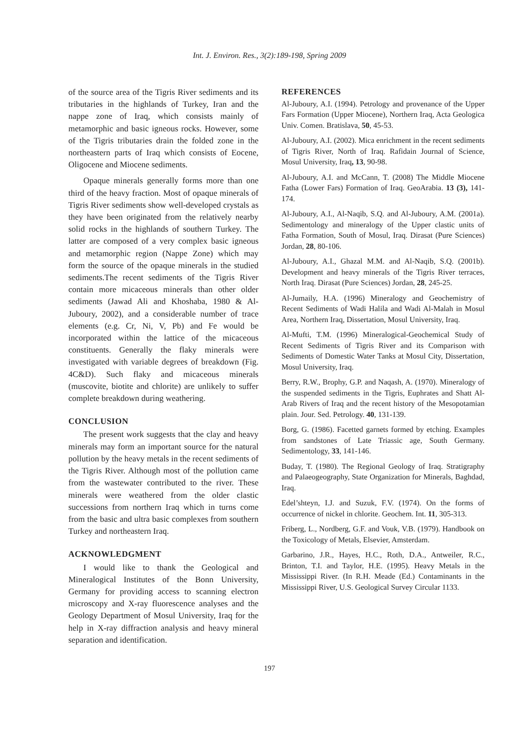Int. J. Environ. Res., 3(2):189-198, Spring 2009
of the source area of the Tigris River sediments and its tributaries in the highlands of Turkey, Iran and the nappe zone of Iraq, which consists mainly of metamorphic and basic igneous rocks. However, some of the Tigris tributaries drain the folded zone in the northeastern parts of Iraq which consists of Eocene, Oligocene and Miocene sediments.
Opaque minerals generally forms more than one third of the heavy fraction. Most of opaque minerals of Tigris River sediments show well-developed crystals as they have been originated from the relatively nearby solid rocks in the highlands of southern Turkey. The latter are composed of a very complex basic igneous and metamorphic region (Nappe Zone) which may form the source of the opaque minerals in the studied sediments.The recent sediments of the Tigris River contain more micaceous minerals than other older sediments (Jawad Ali and Khoshaba, 1980 & Al-Juboury, 2002), and a considerable number of trace elements (e.g. Cr, Ni, V, Pb) and Fe would be incorporated within the lattice of the micaceous constituents. Generally the flaky minerals were investigated with variable degrees of breakdown (Fig. 4C&D). Such flaky and micaceous minerals (muscovite, biotite and chlorite) are unlikely to suffer complete breakdown during weathering.
CONCLUSION
The present work suggests that the clay and heavy minerals may form an important source for the natural pollution by the heavy metals in the recent sediments of the Tigris River. Although most of the pollution came from the wastewater contributed to the river. These minerals were weathered from the older clastic successions from northern Iraq which in turns come from the basic and ultra basic complexes from southern Turkey and northeastern Iraq.
ACKNOWLEDGMENT
I would like to thank the Geological and Mineralogical Institutes of the Bonn University, Germany for providing access to scanning electron microscopy and X-ray fluorescence analyses and the Geology Department of Mosul University, Iraq for the help in X-ray diffraction analysis and heavy mineral separation and identification.
REFERENCES
Al-Juboury, A.I. (1994). Petrology and provenance of the Upper Fars Formation (Upper Miocene), Northern Iraq, Acta Geologica Univ. Comen. Bratislava, 50, 45-53.
Al-Juboury, A.I. (2002). Mica enrichment in the recent sediments of Tigris River, North of Iraq. Rafidain Journal of Science, Mosul University, Iraq, 13, 90-98.
Al-Juboury, A.I. and McCann, T. (2008) The Middle Miocene Fatha (Lower Fars) Formation of Iraq. GeoArabia. 13 (3), 141-174.
Al-Juboury, A.I., Al-Naqib, S.Q. and Al-Juboury, A.M. (2001a). Sedimentology and mineralogy of the Upper clastic units of Fatha Formation, South of Mosul, Iraq. Dirasat (Pure Sciences) Jordan, 28, 80-106.
Al-Juboury, A.I., Ghazal M.M. and Al-Naqib, S.Q. (2001b). Development and heavy minerals of the Tigris River terraces, North Iraq. Dirasat (Pure Sciences) Jordan, 28, 245-25.
Al-Jumaily, H.A. (1996) Mineralogy and Geochemistry of Recent Sediments of Wadi Halila and Wadi Al-Malah in Mosul Area, Northern Iraq, Dissertation, Mosul University, Iraq.
Al-Mufti, T.M. (1996) Mineralogical-Geochemical Study of Recent Sediments of Tigris River and its Comparison with Sediments of Domestic Water Tanks at Mosul City, Dissertation, Mosul University, Iraq.
Berry, R.W., Brophy, G.P. and Naqash, A. (1970). Mineralogy of the suspended sediments in the Tigris, Euphrates and Shatt Al-Arab Rivers of Iraq and the recent history of the Mesopotamian plain. Jour. Sed. Petrology. 40, 131-139.
Borg, G. (1986). Facetted garnets formed by etching. Examples from sandstones of Late Triassic age, South Germany. Sedimentology, 33, 141-146.
Buday, T. (1980). The Regional Geology of Iraq. Stratigraphy and Palaeogeography, State Organization for Minerals, Baghdad, Iraq.
Edel’shteyn, I.J. and Suzuk, F.V. (1974). On the forms of occurrence of nickel in chlorite. Geochem. Int. 11, 305-313.
Friberg, L., Nordberg, G.F. and Vouk, V.B. (1979). Handbook on the Toxicology of Metals, Elsevier, Amsterdam.
Garbarino, J.R., Hayes, H.C., Roth, D.A., Antweiler, R.C., Brinton, T.I. and Taylor, H.E. (1995). Heavy Metals in the Mississippi River. (In R.H. Meade (Ed.) Contaminants in the Mississippi River, U.S. Geological Survey Circular 1133.
197